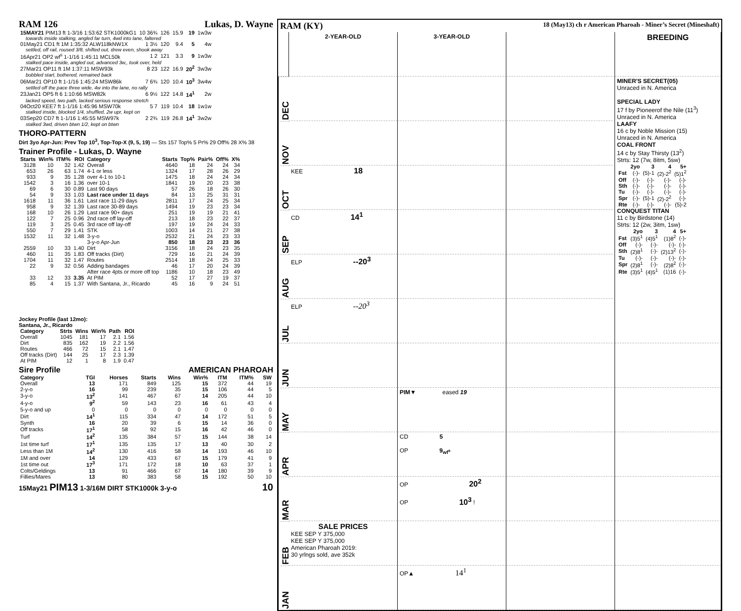RAM 126 Lukas, D. Wayne
| 15MAY21 PIM13 ft 1-3/16 1:53:62 STK1000kG1 | 10 36¾ | 126 | 15.9 | 19 | 1w3w |
| towards inside stalking, angled far turn, 4wd into lane, faltered | | | | | |
| 01May21 CD1 ft 1M 1:35:32 ALW118kNW1X | 1 3½ | 120 | 9.4 | 5 | 4w |
| settled, off rail, roused 3/8, shifted out, drew even, shook away | | | | | |
| 16Apr21 OP2 wf<sup>s</sup> 1-1/16 1:45:11 MCL50k | 1 2 | 121 | 3.3 | 9 | 1w3w |
| stalked pace inside, angled out, advanced 3w,, took over, held | | | | | |
| 27Mar21 OP11 ft 1M 1:37:11 MSW93k | 8 23 | 122 | 16.9 | 20<sup>2</sup> | 3w3w |
| bobbled start, bothered, remained back | | | | | |
| 06Mar21 OP10 ft 1-1/16 1:45:24 MSW86k | 7 6¾ | 120 | 10.4 | 10<sup>3</sup> | 3w4w |
| settled off the pace three wide, 4w into the lane, no rally | | | | | |
| 23Jan21 OP5 ft 6 1:10:66 MSW82k | 6 9½ | 122 | 14.8 | 14<sup>1</sup> | 2w |
| lacked speed, two path, lacked serious response stretch | | | | | |
| 04Oct20 KEE7 ft 1-1/16 1:45:96 MSW70k | 5 7 | 119 | 10.4 | 18 | 1w1w |
| stalked inside, blocked 1/4, shuffled, 2w upr, kept on | | | | | |
| 03Sep20 CD7 ft 1-1/16 1:45:55 MSW97k | 2 2¾ | 119 | 26.8 | 14<sup>1</sup> | 3w2w |
| stalked 3wd, driven btwn 1/2, kept on btwn | | | | | |
THORO-PATTERN
Dirt 3yo Apr-Jun: Prev Top 10<sup>3</sup>, Top-Top-X (9, 5, 19) — Sts 157 Top% 5 Pr% 29 Off% 28 X% 38
Trainer Profile - Lukas, D. Wayne
| Starts | Win% | ITM% | ROI | Category | Starts | Top% | Pair% | Off% | X% |
| --- | --- | --- | --- | --- | --- | --- | --- | --- | --- |
| 3128 | 10 | 32 | 1.42 | Overall | 4640 | 18 | 24 | 24 | 34 |
| 653 | 26 | 63 | 1.74 | 4-1 or less | 1324 | 17 | 28 | 26 | 29 |
| 933 | 9 | 35 | 1.28 | over 4-1 to 10-1 | 1475 | 18 | 24 | 24 | 34 |
| 1542 | 3 | 16 | 1.36 | over 10-1 | 1841 | 19 | 20 | 23 | 38 |
| 69 | 6 | 30 | 0.89 | Last 90 days | 57 | 26 | 18 | 26 | 30 |
| 54 | 9 | 33 | 1.03 | Last race under 11 days | 84 | 13 | 25 | 31 | 31 |
| 1618 | 11 | 36 | 1.61 | Last race 11-29 days | 2811 | 17 | 24 | 25 | 34 |
| 958 | 9 | 32 | 1.39 | Last race 30-89 days | 1494 | 19 | 23 | 23 | 34 |
| 168 | 10 | 26 | 1.29 | Last race 90+ days | 251 | 19 | 19 | 21 | 41 |
| 122 | 7 | 25 | 0.96 | 2nd race off lay-off | 213 | 18 | 23 | 22 | 37 |
| 119 | 3 | 25 | 0.45 | 3rd race off lay-off | 197 | 19 | 24 | 24 | 33 |
| 550 | 7 | 29 | 1.41 | STK | 1003 | 14 | 21 | 27 | 38 |
| 1532 | 11 | 32 | 1.48 | 3-y-o | 2532 | 21 | 24 | 23 | 33 |
| | | | | 3-y-o Apr-Jun | 850 | 18 | 23 | 23 | 36 |
| 2559 | 10 | 33 | 1.40 | Dirt | 3156 | 18 | 24 | 23 | 35 |
| 460 | 11 | 35 | 1.83 | Off tracks (Dirt) | 729 | 16 | 21 | 24 | 39 |
| 1704 | 11 | 32 | 1.47 | Routes | 2514 | 18 | 24 | 25 | 33 |
| 22 | 9 | 32 | 0.56 | Adding bandages | 46 | 17 | 20 | 24 | 39 |
| | | | | After race 4pts or more off top | 1186 | 10 | 18 | 23 | 49 |
| 33 | 12 | 33 | 3.35 | At PIM | 52 | 17 | 27 | 19 | 37 |
| 85 | 4 | 15 | 1.37 | With Santana, Jr., Ricardo | 45 | 16 | 9 | 24 | 51 |
Jockey Profile (last 12mo):
Santana, Jr., Ricardo
| Category | Strts | Wins | Win% | Path | ROI |
| --- | --- | --- | --- | --- | --- |
| Overall | 1045 | 181 | 17 | 2.1 | 1.56 |
| Dirt | 835 | 162 | 19 | 2.2 | 1.56 |
| Routes | 466 | 72 | 15 | 2.1 | 1.47 |
| Off tracks (Dirt) | 144 | 25 | 17 | 2.3 | 1.39 |
| At PIM | 12 | 1 | 8 | 1.9 | 0.47 |
Sire Profile AMERICAN PHAROAH
| Category | TGI | Horses | Starts | Wins | Win% | ITM | ITM% | SW |
| --- | --- | --- | --- | --- | --- | --- | --- | --- |
| Overall | 13 | 171 | 849 | 125 | 15 | 372 | 44 | 19 |
| 2-y-o | 16 | 99 | 239 | 35 | 15 | 106 | 44 | 5 |
| 3-y-o | 13<sup>2</sup> | 141 | 467 | 67 | 14 | 205 | 44 | 10 |
| 4-y-o | 9<sup>2</sup> | 59 | 143 | 23 | 16 | 61 | 43 | 4 |
| 5-y-o and up | 0 | 0 | 0 | 0 | 0 | 0 | 0 | 0 |
| Dirt | 14<sup>1</sup> | 115 | 334 | 47 | 14 | 172 | 51 | 5 |
| Synth | 16 | 20 | 39 | 6 | 15 | 14 | 36 | 0 |
| Off tracks | 17<sup>1</sup> | 58 | 92 | 15 | 16 | 42 | 46 | 0 |
| Turf | 14<sup>2</sup> | 135 | 384 | 57 | 15 | 144 | 38 | 14 |
| 1st time turf | 17<sup>1</sup> | 135 | 135 | 17 | 13 | 40 | 30 | 2 |
| Less than 1M | 14<sup>2</sup> | 130 | 416 | 58 | 14 | 193 | 46 | 10 |
| 1M and over | 14 | 129 | 433 | 67 | 15 | 179 | 41 | 9 |
| 1st time out | 17<sup>3</sup> | 171 | 172 | 18 | 10 | 63 | 37 | 1 |
| Colts/Geldings | 13 | 91 | 466 | 67 | 14 | 180 | 39 | 9 |
| Fillies/Mares | 13 | 80 | 383 | 58 | 15 | 192 | 50 | 10 |
15May21 PIM13 1-3/16M DIRT STK1000k 3-y-o 10
RAM (KY) 18 (May13) ch r American Pharoah - Miner’s Secret (Mineshaft)
2-YEAR-OLD
3-YEAR-OLD
BREEDING
DEC
MINER'S SECRET(05)
Unraced in N. America
SPECIAL LADY
17 f by Pioneerof the Nile (11<sup>3</sup>)
Unraced in N. America
LAAFY
16 c by Noble Mission (15)
Unraced in N. America
COAL FRONT
14 c by Stay Thirsty (13<sup>2</sup>)
Strts: 12 (7w, 8itm, 5sw)
| | 2yo | 3 | 4 | 5+ |
| --- | --- | --- | --- | --- |
| Fst | (-)- | (5)-1 | (2)-2<sup>2</sup> | (5)1<sup>2</sup> |
| Off | (-)- | (-)- | (-)- | (-)- |
| Sth | (-)- | (-)- | (-)- | (-)- |
| Tu | (-)- | (-)- | (-)- | (-)- |
| Spr | (-)- | (5)-1 | (2)-2<sup>2</sup> | (-)- |
| Rte | (-)- | (-)- | (-)- | (5)-2 |
CONQUEST TITAN
11 c by Birdstone (14)
Strts: 12 (2w, 3itm, 1sw)
| | 2yo | 3 | 4 | 5+ |
| --- | --- | --- | --- | --- |
| Fst | (3)5<sup>1</sup> | (4)5<sup>1</sup> | (1)8<sup>2</sup> | (-)- |
| Off | (-)- | (-)- | (-)- | (-)- |
| Sth | (2)8<sup>1</sup> | (-)- | (2)13<sup>2</sup> | (-)- |
| Tu | (-)- | (-)- | (-)- | (-)- |
| Spr | (2)8<sup>1</sup> | (-)- | (2)8<sup>2</sup> | (-)- |
| Rte | (3)5<sup>1</sup> | (4)5<sup>1</sup> | (1)16 | (-)- |
NOV
OCT
KEE 18
SEP
CD 14<sup>1</sup>
AUG
ELP --20<sup>3</sup>
JUL
ELP --20<sup>3</sup>
JUN
MAY
PIM▼ eased 19
APR
CD 5
OP 9<sub>wf<sup>s</sup></sub>
MAR
OP 20<sup>2</sup>
OP 10<sup>3</sup> !
FEB
SALE PRICES
KEE SEP Y 375,000
KEE SEP Y 375,000
American Pharoah 2019:
30 yrlngs sold, ave 352k
JAN
OP▲ 14<sup>1</sup>